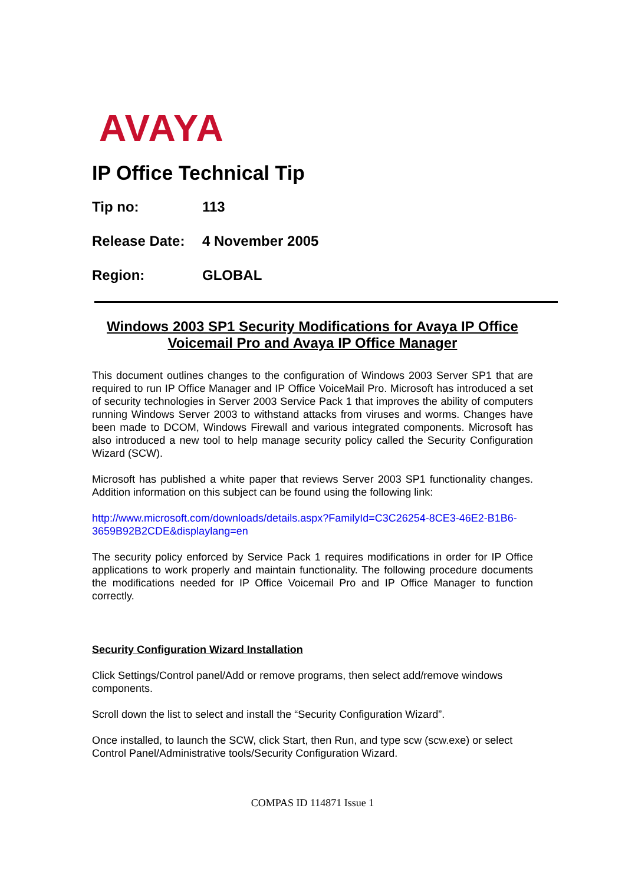AVAYA
IP Office Technical Tip
Tip no: 113
Release Date: 4 November 2005
Region: GLOBAL
Windows 2003 SP1 Security Modifications for Avaya IP Office Voicemail Pro and Avaya IP Office Manager
This document outlines changes to the configuration of Windows 2003 Server SP1 that are required to run IP Office Manager and IP Office VoiceMail Pro. Microsoft has introduced a set of security technologies in Server 2003 Service Pack 1 that improves the ability of computers running Windows Server 2003 to withstand attacks from viruses and worms. Changes have been made to DCOM, Windows Firewall and various integrated components. Microsoft has also introduced a new tool to help manage security policy called the Security Configuration Wizard (SCW).
Microsoft has published a white paper that reviews Server 2003 SP1 functionality changes. Addition information on this subject can be found using the following link:
http://www.microsoft.com/downloads/details.aspx?FamilyId=C3C26254-8CE3-46E2-B1B6-3659B92B2CDE&displaylang=en
The security policy enforced by Service Pack 1 requires modifications in order for IP Office applications to work properly and maintain functionality. The following procedure documents the modifications needed for IP Office Voicemail Pro and IP Office Manager to function correctly.
Security Configuration Wizard Installation
Click Settings/Control panel/Add or remove programs, then select add/remove windows components.
Scroll down the list to select and install the “Security Configuration Wizard”.
Once installed, to launch the SCW, click Start, then Run, and type scw (scw.exe) or select Control Panel/Administrative tools/Security Configuration Wizard.
COMPAS ID 114871 Issue 1